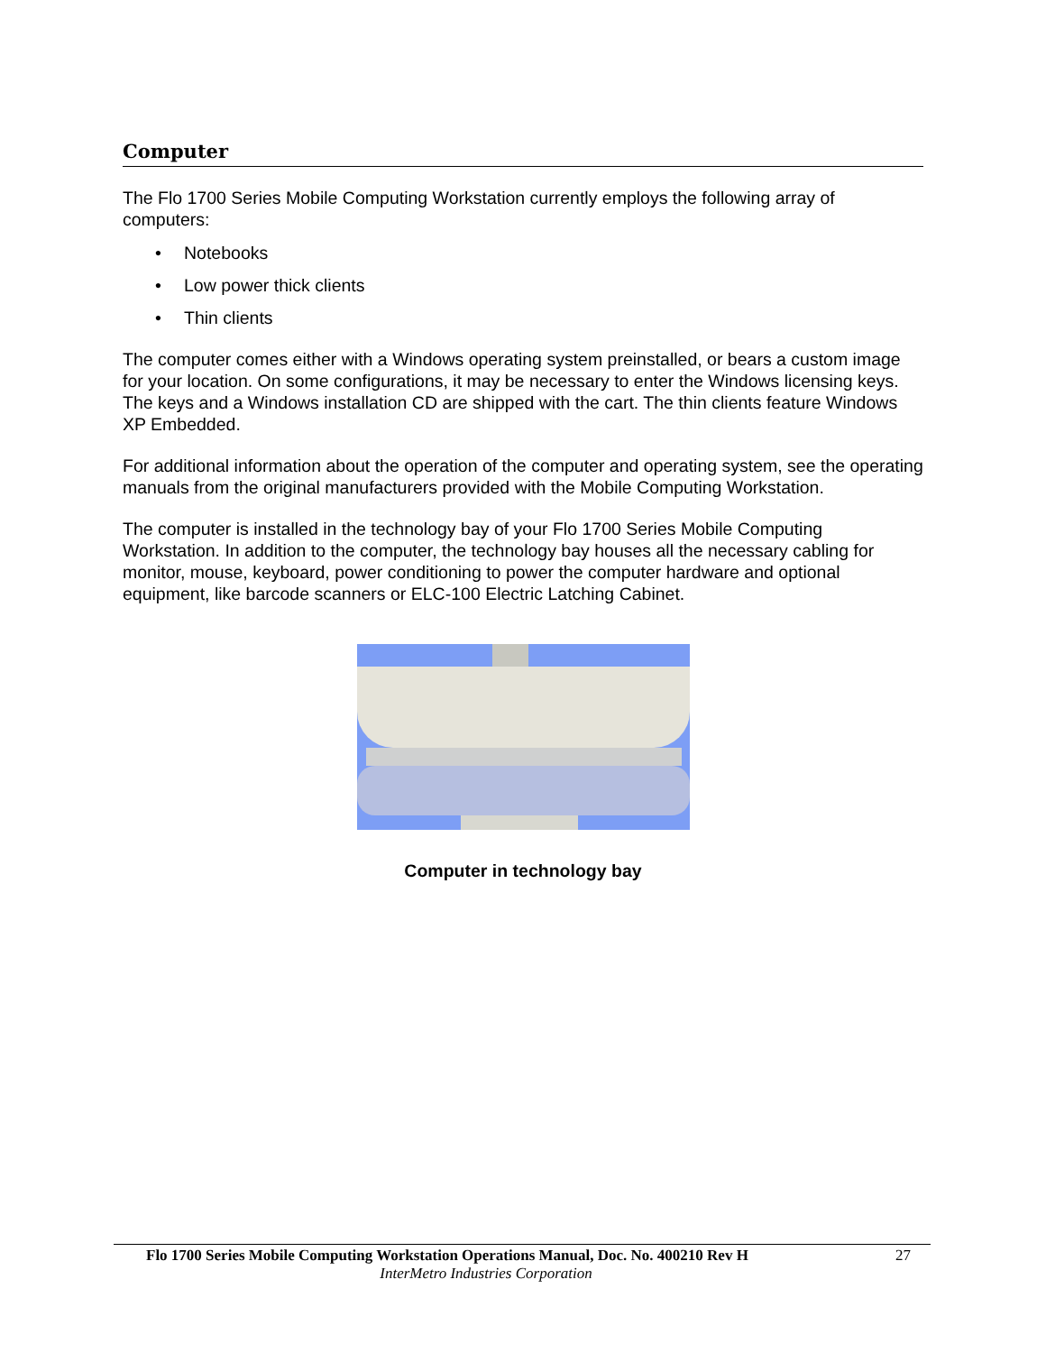Computer
The Flo 1700 Series Mobile Computing Workstation currently employs the following array of computers:
• Notebooks
• Low power thick clients
• Thin clients
The computer comes either with a Windows operating system preinstalled, or bears a custom image for your location. On some configurations, it may be necessary to enter the Windows licensing keys. The keys and a Windows installation CD are shipped with the cart. The thin clients feature Windows XP Embedded.
For additional information about the operation of the computer and operating system, see the operating manuals from the original manufacturers provided with the Mobile Computing Workstation.
The computer is installed in the technology bay of your Flo 1700 Series Mobile Computing Workstation. In addition to the computer, the technology bay houses all the necessary cabling for monitor, mouse, keyboard, power conditioning to power the computer hardware and optional equipment, like barcode scanners or ELC-100 Electric Latching Cabinet.
Computer in technology bay
Flo 1700 Series Mobile Computing Workstation Operations Manual, Doc. No. 400210 Rev H 27
InterMetro Industries Corporation